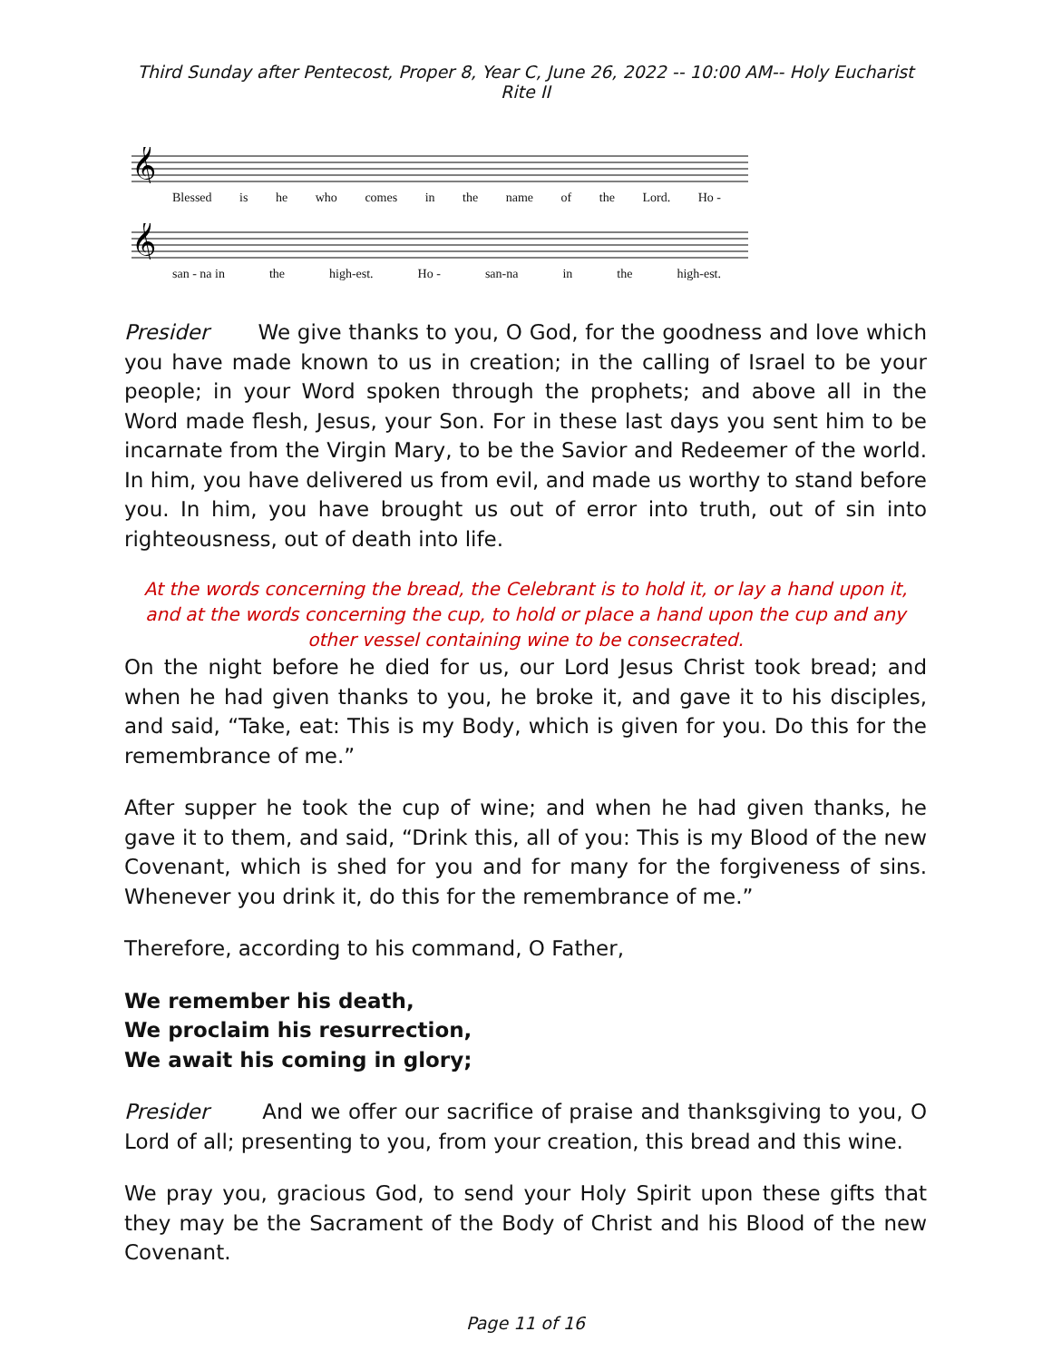Third Sunday after Pentecost, Proper 8, Year C, June 26, 2022 -- 10:00 AM-- Holy Eucharist Rite II
𝄞
Blessed is he who comes in the name of the Lord. Ho -
𝄞
san - na in the high-est. Ho - san-na in the high-est.
Presider We give thanks to you, O God, for the goodness and love which you have made known to us in creation; in the calling of Israel to be your people; in your Word spoken through the prophets; and above all in the Word made flesh, Jesus, your Son. For in these last days you sent him to be incarnate from the Virgin Mary, to be the Savior and Redeemer of the world. In him, you have delivered us from evil, and made us worthy to stand before you. In him, you have brought us out of error into truth, out of sin into righteousness, out of death into life.
At the words concerning the bread, the Celebrant is to hold it, or lay a hand upon it, and at the words concerning the cup, to hold or place a hand upon the cup and any other vessel containing wine to be consecrated.
On the night before he died for us, our Lord Jesus Christ took bread; and when he had given thanks to you, he broke it, and gave it to his disciples, and said, “Take, eat: This is my Body, which is given for you. Do this for the remembrance of me.”
After supper he took the cup of wine; and when he had given thanks, he gave it to them, and said, “Drink this, all of you: This is my Blood of the new Covenant, which is shed for you and for many for the forgiveness of sins. Whenever you drink it, do this for the remembrance of me.”
Therefore, according to his command, O Father,
We remember his death,
We proclaim his resurrection,
We await his coming in glory;
Presider And we offer our sacrifice of praise and thanksgiving to you, O Lord of all; presenting to you, from your creation, this bread and this wine.
We pray you, gracious God, to send your Holy Spirit upon these gifts that they may be the Sacrament of the Body of Christ and his Blood of the new Covenant.
Page 11 of 16